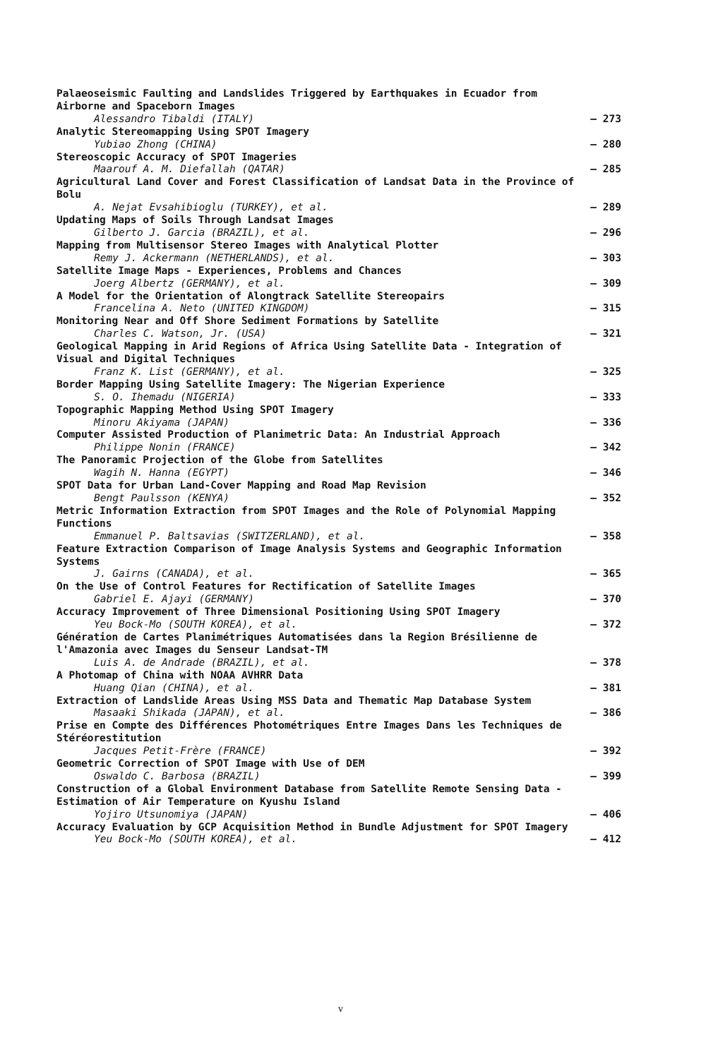Palaeoseismic Faulting and Landslides Triggered by Earthquakes in Ecuador from Airborne and Spaceborn Images
Alessandro Tibaldi (ITALY)
– 273
Analytic Stereomapping Using SPOT Imagery
Yubiao Zhong (CHINA)
– 280
Stereoscopic Accuracy of SPOT Imageries
Maarouf A. M. Diefallah (QATAR)
– 285
Agricultural Land Cover and Forest Classification of Landsat Data in the Province of Bolu
A. Nejat Evsahibioglu (TURKEY), et al.
– 289
Updating Maps of Soils Through Landsat Images
Gilberto J. Garcia (BRAZIL), et al.
– 296
Mapping from Multisensor Stereo Images with Analytical Plotter
Remy J. Ackermann (NETHERLANDS), et al.
– 303
Satellite Image Maps - Experiences, Problems and Chances
Joerg Albertz (GERMANY), et al.
– 309
A Model for the Orientation of Alongtrack Satellite Stereopairs
Francelina A. Neto (UNITED KINGDOM)
– 315
Monitoring Near and Off Shore Sediment Formations by Satellite
Charles C. Watson, Jr. (USA)
– 321
Geological Mapping in Arid Regions of Africa Using Satellite Data - Integration of Visual and Digital Techniques
Franz K. List (GERMANY), et al.
– 325
Border Mapping Using Satellite Imagery: The Nigerian Experience
S. O. Ihemadu (NIGERIA)
– 333
Topographic Mapping Method Using SPOT Imagery
Minoru Akiyama (JAPAN)
– 336
Computer Assisted Production of Planimetric Data: An Industrial Approach
Philippe Nonin (FRANCE)
– 342
The Panoramic Projection of the Globe from Satellites
Wagih N. Hanna (EGYPT)
– 346
SPOT Data for Urban Land-Cover Mapping and Road Map Revision
Bengt Paulsson (KENYA)
– 352
Metric Information Extraction from SPOT Images and the Role of Polynomial Mapping Functions
Emmanuel P. Baltsavias (SWITZERLAND), et al.
– 358
Feature Extraction Comparison of Image Analysis Systems and Geographic Information Systems
J. Gairns (CANADA), et al.
– 365
On the Use of Control Features for Rectification of Satellite Images
Gabriel E. Ajayi (GERMANY)
– 370
Accuracy Improvement of Three Dimensional Positioning Using SPOT Imagery
Yeu Bock-Mo (SOUTH KOREA), et al.
– 372
Génération de Cartes Planimétriques Automatisées dans la Region Brésilienne de l'Amazonia avec Images du Senseur Landsat-TM
Luis A. de Andrade (BRAZIL), et al.
– 378
A Photomap of China with NOAA AVHRR Data
Huang Qian (CHINA), et al.
– 381
Extraction of Landslide Areas Using MSS Data and Thematic Map Database System
Masaaki Shikada (JAPAN), et al.
– 386
Prise en Compte des Différences Photométriques Entre Images Dans les Techniques de Stéréorestitution
Jacques Petit-Frère (FRANCE)
– 392
Geometric Correction of SPOT Image with Use of DEM
Oswaldo C. Barbosa (BRAZIL)
– 399
Construction of a Global Environment Database from Satellite Remote Sensing Data - Estimation of Air Temperature on Kyushu Island
Yojiro Utsunomiya (JAPAN)
– 406
Accuracy Evaluation by GCP Acquisition Method in Bundle Adjustment for SPOT Imagery
Yeu Bock-Mo (SOUTH KOREA), et al.
– 412
v